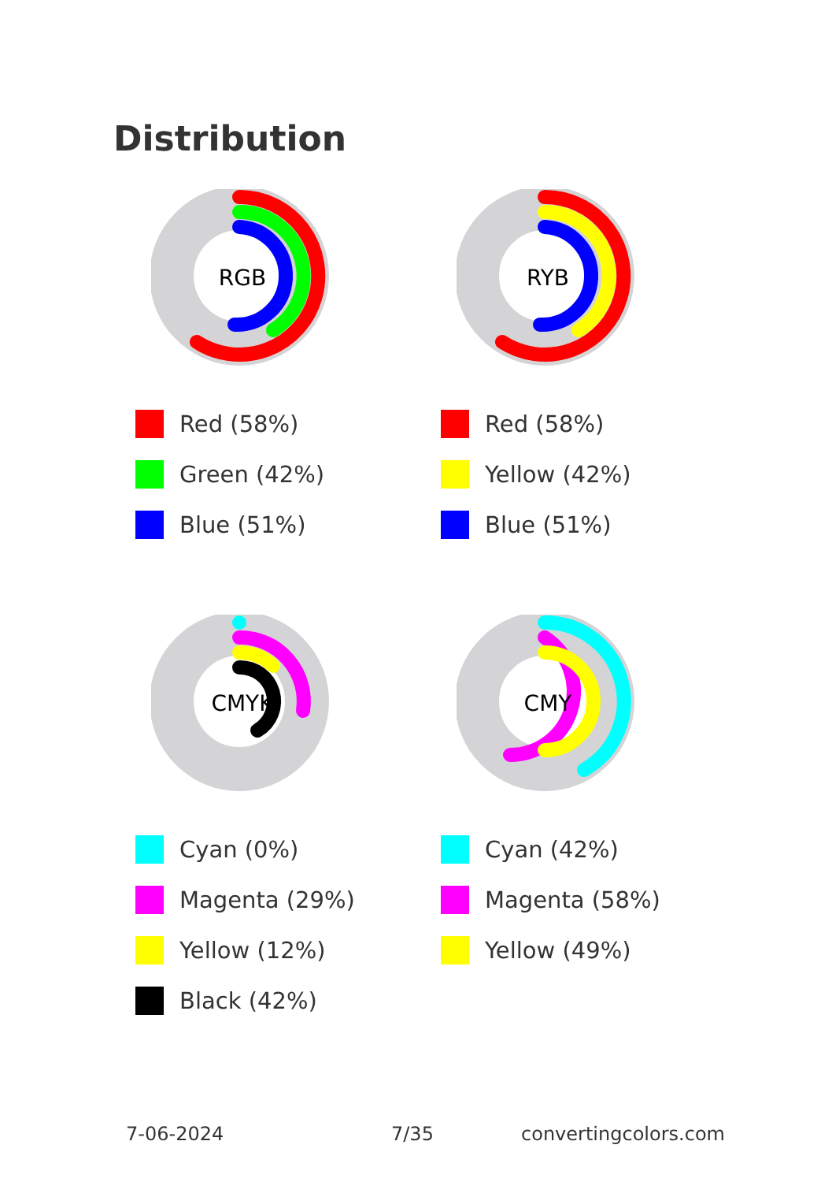Distribution
RGB
Red (58%)
Green (42%)
Blue (51%)
RYB
Red (58%)
Yellow (42%)
Blue (51%)
CMYK
Cyan (0%)
Magenta (29%)
Yellow (12%)
Black (42%)
CMY
Cyan (42%)
Magenta (58%)
Yellow (49%)
7-06-2024 7/35 convertingcolors.com